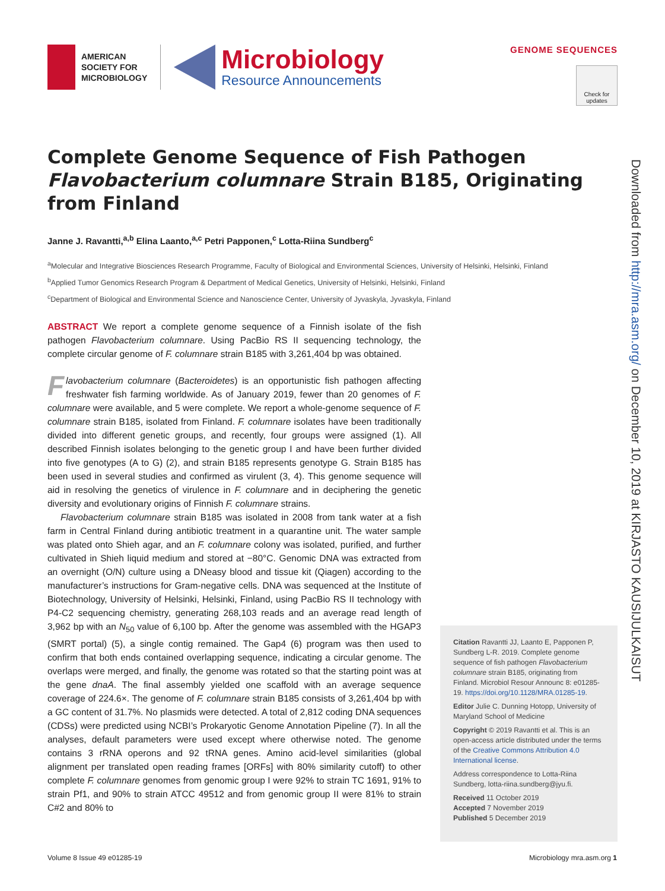AMERICAN
SOCIETY FOR
MICROBIOLOGY
Microbiology
Resource Announcements
GENOME SEQUENCES
Check for updates
Complete Genome Sequence of Fish Pathogen Flavobacterium columnare Strain B185, Originating from Finland
Janne J. Ravantti,<sup>a,b</sup> Elina Laanto,<sup>a,c</sup> Petri Papponen,<sup>c</sup> Lotta-Riina Sundberg<sup>c</sup>
<sup>a</sup> Molecular and Integrative Biosciences Research Programme, Faculty of Biological and Environmental Sciences, University of Helsinki, Helsinki, Finland
<sup>b</sup> Applied Tumor Genomics Research Program & Department of Medical Genetics, University of Helsinki, Helsinki, Finland
<sup>c</sup> Department of Biological and Environmental Science and Nanoscience Center, University of Jyvaskyla, Jyvaskyla, Finland
ABSTRACT We report a complete genome sequence of a Finnish isolate of the fish pathogen Flavobacterium columnare. Using PacBio RS II sequencing technology, the complete circular genome of F. columnare strain B185 with 3,261,404 bp was obtained.
Flavobacterium columnare (Bacteroidetes) is an opportunistic fish pathogen affecting freshwater fish farming worldwide. As of January 2019, fewer than 20 genomes of F. columnare were available, and 5 were complete. We report a whole-genome sequence of F. columnare strain B185, isolated from Finland. F. columnare isolates have been traditionally divided into different genetic groups, and recently, four groups were assigned (1). All described Finnish isolates belonging to the genetic group I and have been further divided into five genotypes (A to G) (2), and strain B185 represents genotype G. Strain B185 has been used in several studies and confirmed as virulent (3, 4). This genome sequence will aid in resolving the genetics of virulence in F. columnare and in deciphering the genetic diversity and evolutionary origins of Finnish F. columnare strains.
Flavobacterium columnare strain B185 was isolated in 2008 from tank water at a fish farm in Central Finland during antibiotic treatment in a quarantine unit. The water sample was plated onto Shieh agar, and an F. columnare colony was isolated, purified, and further cultivated in Shieh liquid medium and stored at −80°C. Genomic DNA was extracted from an overnight (O/N) culture using a DNeasy blood and tissue kit (Qiagen) according to the manufacturer’s instructions for Gram-negative cells. DNA was sequenced at the Institute of Biotechnology, University of Helsinki, Helsinki, Finland, using PacBio RS II technology with P4-C2 sequencing chemistry, generating 268,103 reads and an average read length of 3,962 bp with an N<sub>50</sub> value of 6,100 bp. After the genome was assembled with the HGAP3 (SMRT portal) (5), a single contig remained. The Gap4 (6) program was then used to confirm that both ends contained overlapping sequence, indicating a circular genome. The overlaps were merged, and finally, the genome was rotated so that the starting point was at the gene dnaA. The final assembly yielded one scaffold with an average sequence coverage of 224.6×. The genome of F. columnare strain B185 consists of 3,261,404 bp with a GC content of 31.7%. No plasmids were detected. A total of 2,812 coding DNA sequences (CDSs) were predicted using NCBI’s Prokaryotic Genome Annotation Pipeline (7). In all the analyses, default parameters were used except where otherwise noted. The genome contains 3 rRNA operons and 92 tRNA genes. Amino acid-level similarities (global alignment per translated open reading frames [ORFs] with 80% similarity cutoff) to other complete F. columnare genomes from genomic group I were 92% to strain TC 1691, 91% to strain Pf1, and 90% to strain ATCC 49512 and from genomic group II were 81% to strain C#2 and 80% to
Citation Ravantti JJ, Laanto E, Papponen P, Sundberg L-R. 2019. Complete genome sequence of fish pathogen Flavobacterium columnare strain B185, originating from Finland. Microbiol Resour Announc 8: e01285-19. https://doi.org/10.1128/MRA.01285-19.
Editor Julie C. Dunning Hotopp, University of Maryland School of Medicine
Copyright © 2019 Ravantti et al. This is an open-access article distributed under the terms of the Creative Commons Attribution 4.0 International license.
Address correspondence to Lotta-Riina Sundberg, lotta-riina.sundberg@jyu.fi.
Received 11 October 2019
Accepted 7 November 2019
Published 5 December 2019
Downloaded from http://mra.asm.org/ on December 10, 2019 at KIRJASTO KAUSIJULKAISUT
Volume 8 Issue 49 e01285-19 Microbiology mra.asm.org 1